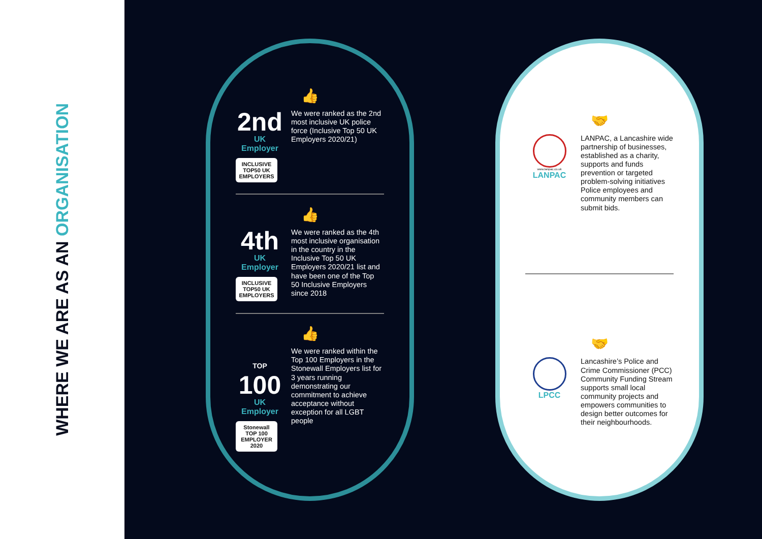WHERE WE ARE AS AN ORGANISATION
👍
2nd
UK Employer
INCLUSIVE TOP50 UK EMPLOYERS
We were ranked as the 2nd most inclusive UK police force (Inclusive Top 50 UK Employers 2020/21)
👍
4th
UK Employer
INCLUSIVE TOP50 UK EMPLOYERS
We were ranked as the 4th most inclusive organisation in the country in the Inclusive Top 50 UK Employers 2020/21 list and have been one of the Top 50 Inclusive Employers since 2018
👍
TOP 100
UK Employer
Stonewall TOP 100 EMPLOYER 2020
We were ranked within the Top 100 Employers in the Stonewall Employers list for 3 years running demonstrating our commitment to achieve acceptance without exception for all LGBT people
🤝
www.lanpac.co.uk
LANPAC
LANPAC, a Lancashire wide partnership of businesses, established as a charity, supports and funds prevention or targeted problem-solving initiatives Police employees and community members can submit bids.
🤝
LPCC
Lancashire’s Police and Crime Commissioner (PCC) Community Funding Stream supports small local community projects and empowers communities to design better outcomes for their neighbourhoods.